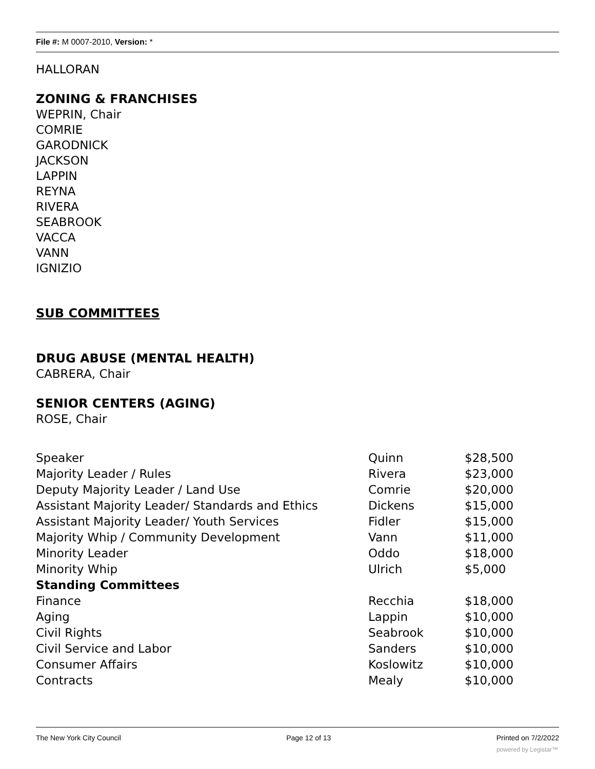File #: M 0007-2010, Version: *
HALLORAN
ZONING & FRANCHISES
WEPRIN, Chair
COMRIE
GARODNICK
JACKSON
LAPPIN
REYNA
RIVERA
SEABROOK
VACCA
VANN
IGNIZIO
SUB COMMITTEES
DRUG ABUSE (MENTAL HEALTH)
CABRERA, Chair
SENIOR CENTERS (AGING)
ROSE, Chair
| Speaker | Quinn | $28,500 |
| Majority Leader / Rules | Rivera | $23,000 |
| Deputy Majority Leader / Land Use | Comrie | $20,000 |
| Assistant Majority Leader/ Standards and Ethics | Dickens | $15,000 |
| Assistant Majority Leader/ Youth Services | Fidler | $15,000 |
| Majority Whip / Community Development | Vann | $11,000 |
| Minority Leader | Oddo | $18,000 |
| Minority Whip | Ulrich | $5,000 |
| Standing Committees | | |
| Finance | Recchia | $18,000 |
| Aging | Lappin | $10,000 |
| Civil Rights | Seabrook | $10,000 |
| Civil Service and Labor | Sanders | $10,000 |
| Consumer Affairs | Koslowitz | $10,000 |
| Contracts | Mealy | $10,000 |
The New York City Council Page 12 of 13 Printed on 7/2/2022
powered by Legistar™